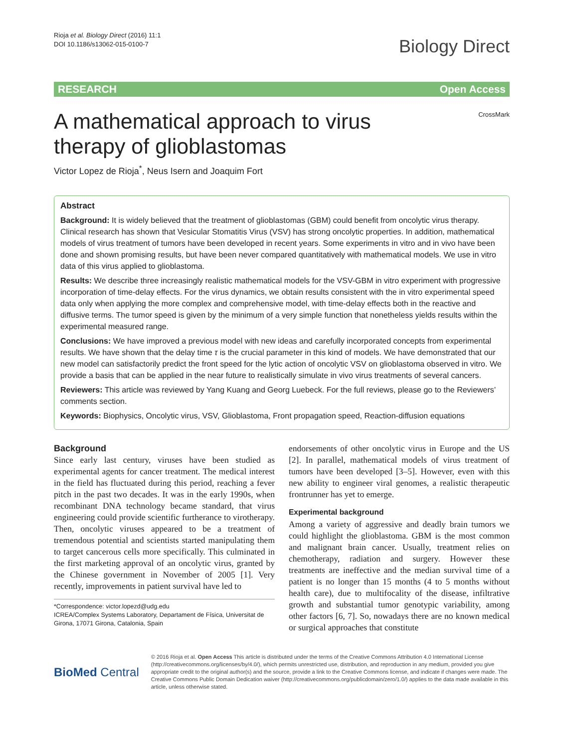Rioja et al. Biology Direct (2016) 11:1
DOI 10.1186/s13062-015-0100-7
Biology Direct
RESEARCH Open Access
A mathematical approach to virus therapy of glioblastomas
CrossMark
Victor Lopez de Rioja<sup>*</sup>, Neus Isern and Joaquim Fort
Abstract
Background: It is widely believed that the treatment of glioblastomas (GBM) could benefit from oncolytic virus therapy. Clinical research has shown that Vesicular Stomatitis Virus (VSV) has strong oncolytic properties. In addition, mathematical models of virus treatment of tumors have been developed in recent years. Some experiments in vitro and in vivo have been done and shown promising results, but have been never compared quantitatively with mathematical models. We use in vitro data of this virus applied to glioblastoma.
Results: We describe three increasingly realistic mathematical models for the VSV-GBM in vitro experiment with progressive incorporation of time-delay effects. For the virus dynamics, we obtain results consistent with the in vitro experimental speed data only when applying the more complex and comprehensive model, with time-delay effects both in the reactive and diffusive terms. The tumor speed is given by the minimum of a very simple function that nonetheless yields results within the experimental measured range.
Conclusions: We have improved a previous model with new ideas and carefully incorporated concepts from experimental results. We have shown that the delay time τ is the crucial parameter in this kind of models. We have demonstrated that our new model can satisfactorily predict the front speed for the lytic action of oncolytic VSV on glioblastoma observed in vitro. We provide a basis that can be applied in the near future to realistically simulate in vivo virus treatments of several cancers.
Reviewers: This article was reviewed by Yang Kuang and Georg Luebeck. For the full reviews, please go to the Reviewers’ comments section.
Keywords: Biophysics, Oncolytic virus, VSV, Glioblastoma, Front propagation speed, Reaction-diffusion equations
Background
Since early last century, viruses have been studied as experimental agents for cancer treatment. The medical interest in the field has fluctuated during this period, reaching a fever pitch in the past two decades. It was in the early 1990s, when recombinant DNA technology became standard, that virus engineering could provide scientific furtherance to virotherapy. Then, oncolytic viruses appeared to be a treatment of tremendous potential and scientists started manipulating them to target cancerous cells more specifically. This culminated in the first marketing approval of an oncolytic virus, granted by the Chinese government in November of 2005 [1]. Very recently, improvements in patient survival have led to
*Correspondence: victor.lopezd@udg.edu
ICREA/Complex Systems Laboratory, Departament de Física, Universitat de Girona, 17071 Girona, Catalonia, Spain
endorsements of other oncolytic virus in Europe and the US [2]. In parallel, mathematical models of virus treatment of tumors have been developed [3–5]. However, even with this new ability to engineer viral genomes, a realistic therapeutic frontrunner has yet to emerge.
Experimental background
Among a variety of aggressive and deadly brain tumors we could highlight the glioblastoma. GBM is the most common and malignant brain cancer. Usually, treatment relies on chemotherapy, radiation and surgery. However these treatments are ineffective and the median survival time of a patient is no longer than 15 months (4 to 5 months without health care), due to multifocality of the disease, infiltrative growth and substantial tumor genotypic variability, among other factors [6, 7]. So, nowadays there are no known medical or surgical approaches that constitute
BioMed Central
© 2016 Rioja et al. Open Access This article is distributed under the terms of the Creative Commons Attribution 4.0 International License (http://creativecommons.org/licenses/by/4.0/), which permits unrestricted use, distribution, and reproduction in any medium, provided you give appropriate credit to the original author(s) and the source, provide a link to the Creative Commons license, and indicate if changes were made. The Creative Commons Public Domain Dedication waiver (http://creativecommons.org/publicdomain/zero/1.0/) applies to the data made available in this article, unless otherwise stated.